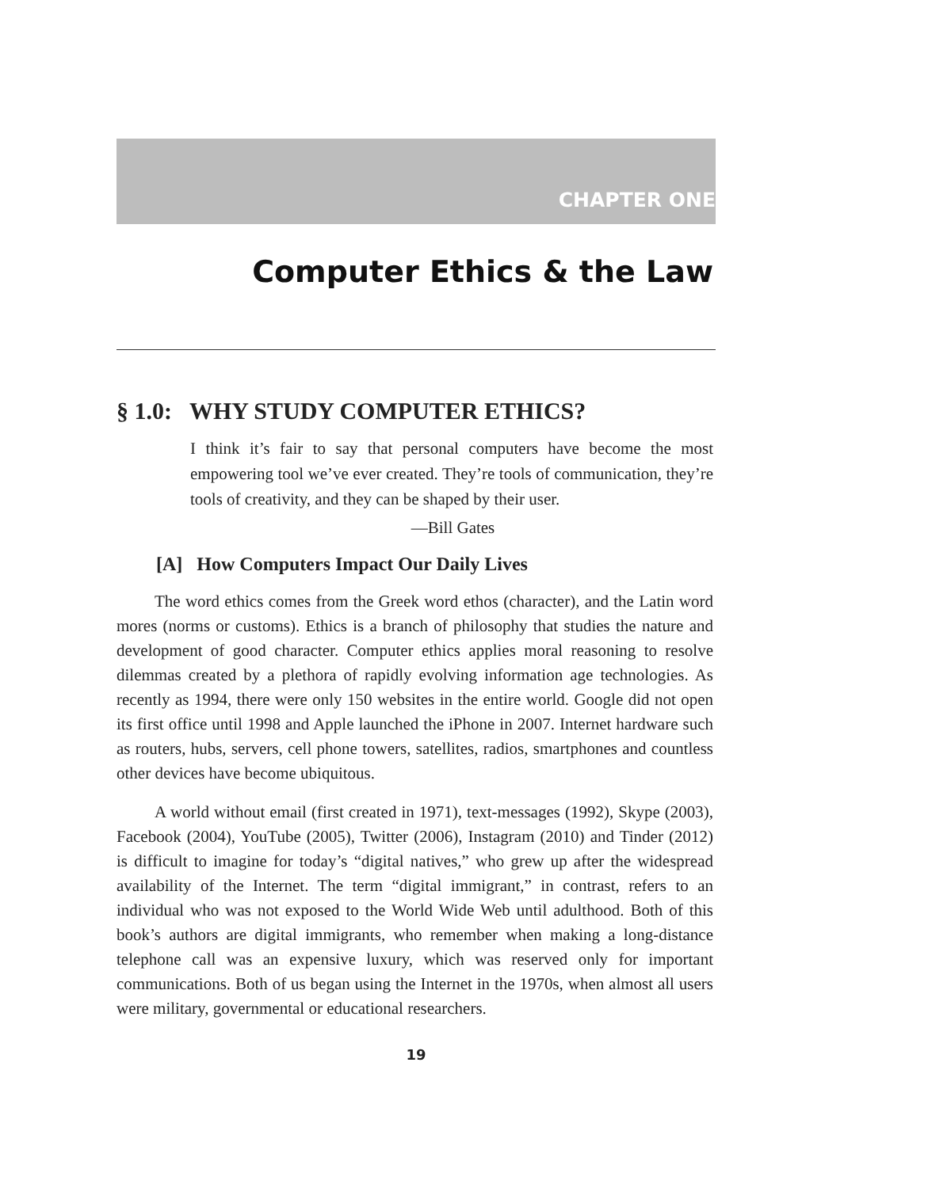CHAPTER ONE
Computer Ethics & the Law
§ 1.0: WHY STUDY COMPUTER ETHICS?
I think it’s fair to say that personal computers have become the most empowering tool we’ve ever created. They’re tools of communication, they’re tools of creativity, and they can be shaped by their user.
—Bill Gates
[A] How Computers Impact Our Daily Lives
The word ethics comes from the Greek word ethos (character), and the Latin word mores (norms or customs). Ethics is a branch of philosophy that studies the nature and development of good character. Computer ethics applies moral reasoning to resolve dilemmas created by a plethora of rapidly evolving information age technologies. As recently as 1994, there were only 150 websites in the entire world. Google did not open its first office until 1998 and Apple launched the iPhone in 2007. Internet hardware such as routers, hubs, servers, cell phone towers, satellites, radios, smartphones and countless other devices have become ubiquitous.
A world without email (first created in 1971), text-messages (1992), Skype (2003), Facebook (2004), YouTube (2005), Twitter (2006), Instagram (2010) and Tinder (2012) is difficult to imagine for today’s “digital natives,” who grew up after the widespread availability of the Internet. The term “digital immigrant,” in contrast, refers to an individual who was not exposed to the World Wide Web until adulthood. Both of this book’s authors are digital immigrants, who remember when making a long-distance telephone call was an expensive luxury, which was reserved only for important communications. Both of us began using the Internet in the 1970s, when almost all users were military, governmental or educational researchers.
19